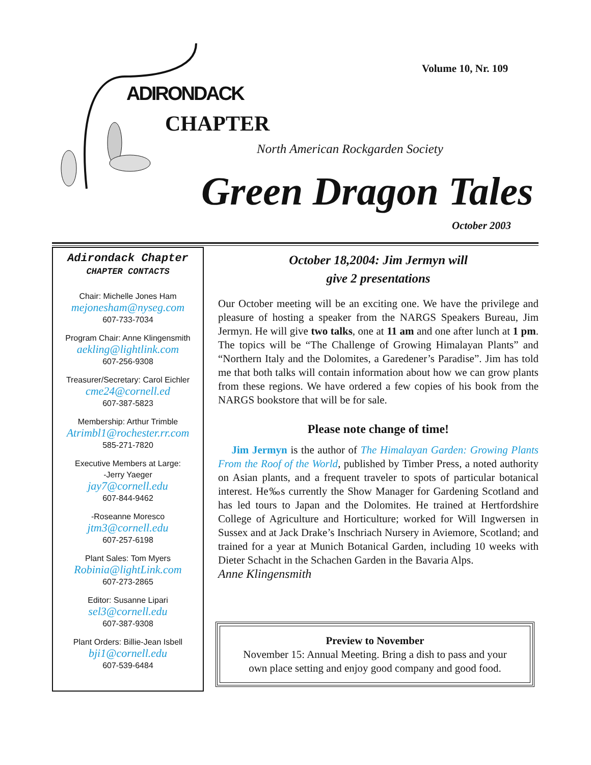Volume 10, Nr. 109
ADIRONDACK
CHAPTER
North American Rockgarden Society
Green Dragon Tales
October 2003
Adirondack Chapter
CHAPTER CONTACTS
Chair: Michelle Jones Ham
mejonesham@nyseg.com
607-733-7034
Program Chair: Anne Klingensmith
aekling@lightlink.com
607-256-9308
Treasurer/Secretary: Carol Eichler
cme24@cornell.ed
607-387-5823
Membership: Arthur Trimble
Atrimbl1@rochester.rr.com
585-271-7820
Executive Members at Large:
-Jerry Yaeger
jay7@cornell.edu
607-844-9462
-Roseanne Moresco
jtm3@cornell.edu
607-257-6198
Plant Sales: Tom Myers
Robinia@lightLink.com
607-273-2865
Editor: Susanne Lipari
sel3@cornell.edu
607-387-9308
Plant Orders: Billie-Jean Isbell
bji1@cornell.edu
607-539-6484
October 18,2004: Jim Jermyn will
give 2 presentations
Our October meeting will be an exciting one. We have the privilege and pleasure of hosting a speaker from the NARGS Speakers Bureau, Jim Jermyn. He will give two talks, one at 11 am and one after lunch at 1 pm. The topics will be “The Challenge of Growing Himalayan Plants” and “Northern Italy and the Dolomites, a Garedener’s Paradise”. Jim has told me that both talks will contain information about how we can grow plants from these regions. We have ordered a few copies of his book from the NARGS bookstore that will be for sale.
Please note change of time!
Jim Jermyn is the author of The Himalayan Garden: Growing Plants From the Roof of the World, published by Timber Press, a noted authority on Asian plants, and a frequent traveler to spots of particular botanical interest. He‰s currently the Show Manager for Gardening Scotland and has led tours to Japan and the Dolomites. He trained at Hertfordshire College of Agriculture and Horticulture; worked for Will Ingwersen in Sussex and at Jack Drake’s Inschriach Nursery in Aviemore, Scotland; and trained for a year at Munich Botanical Garden, including 10 weeks with Dieter Schacht in the Schachen Garden in the Bavaria Alps.
Anne Klingensmith
Preview to November
November 15: Annual Meeting. Bring a dish to pass and your
own place setting and enjoy good company and good food.